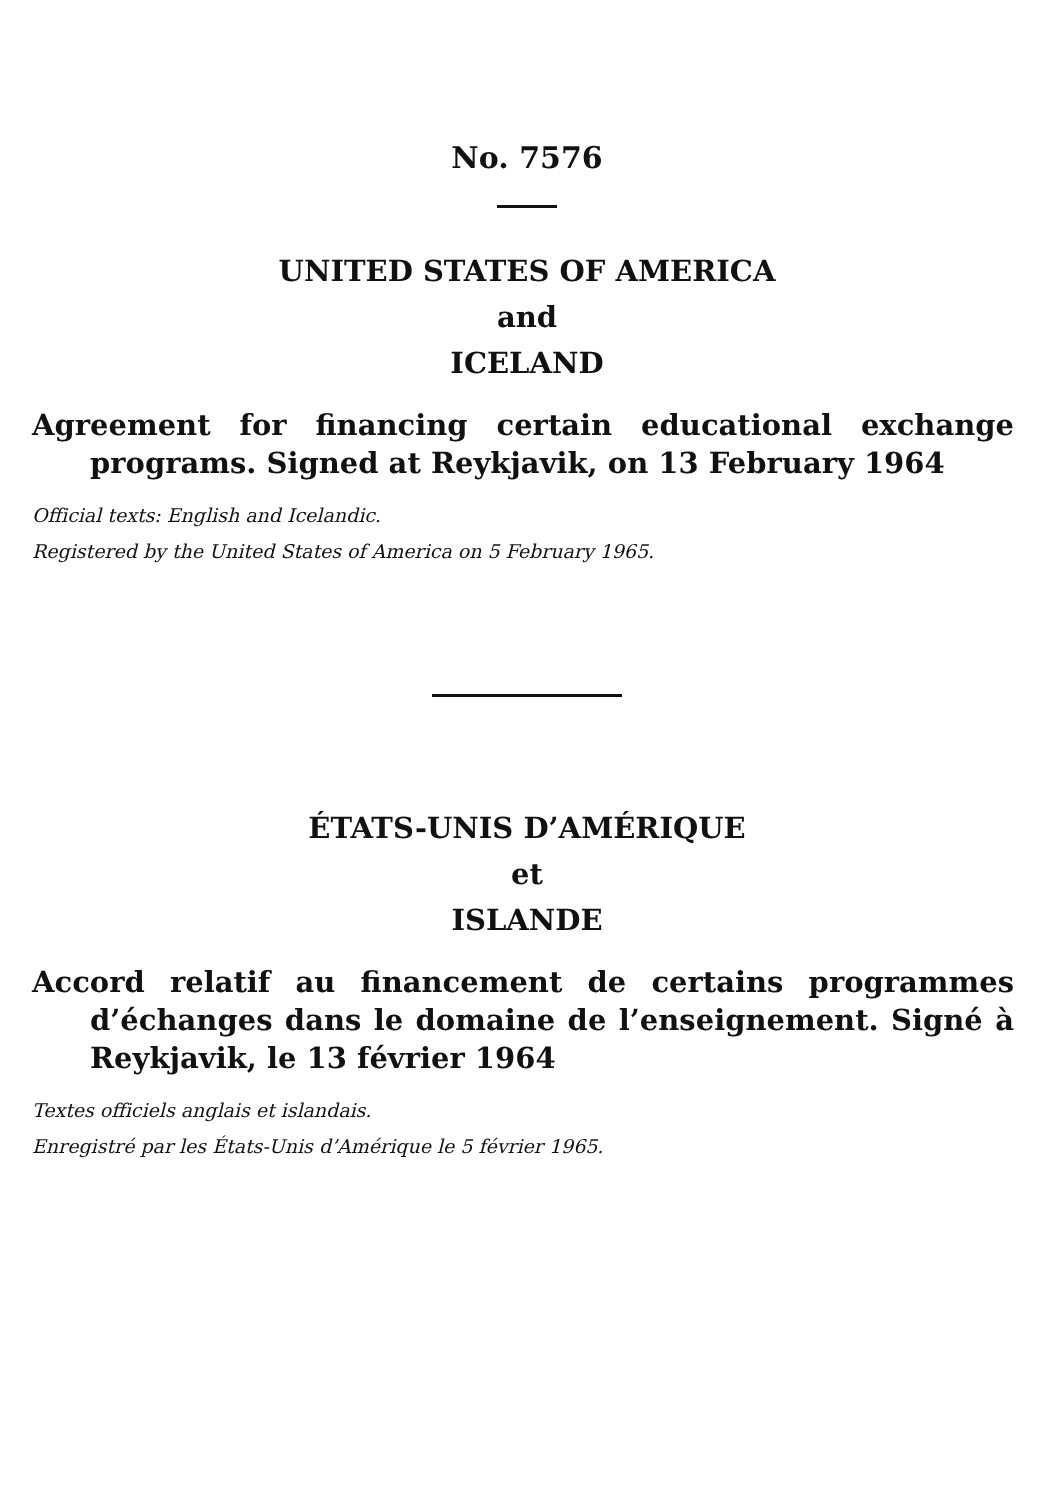No. 7576
UNITED STATES OF AMERICA
and
ICELAND
Agreement for financing certain educational exchange programs. Signed at Reykjavik, on 13 February 1964
Official texts: English and Icelandic.
Registered by the United States of America on 5 February 1965.
ÉTATS-UNIS D’AMÉRIQUE
et
ISLANDE
Accord relatif au financement de certains programmes d’échanges dans le domaine de l’enseignement. Signé à Reykjavik, le 13 février 1964
Textes officiels anglais et islandais.
Enregistré par les États-Unis d’Amérique le 5 février 1965.